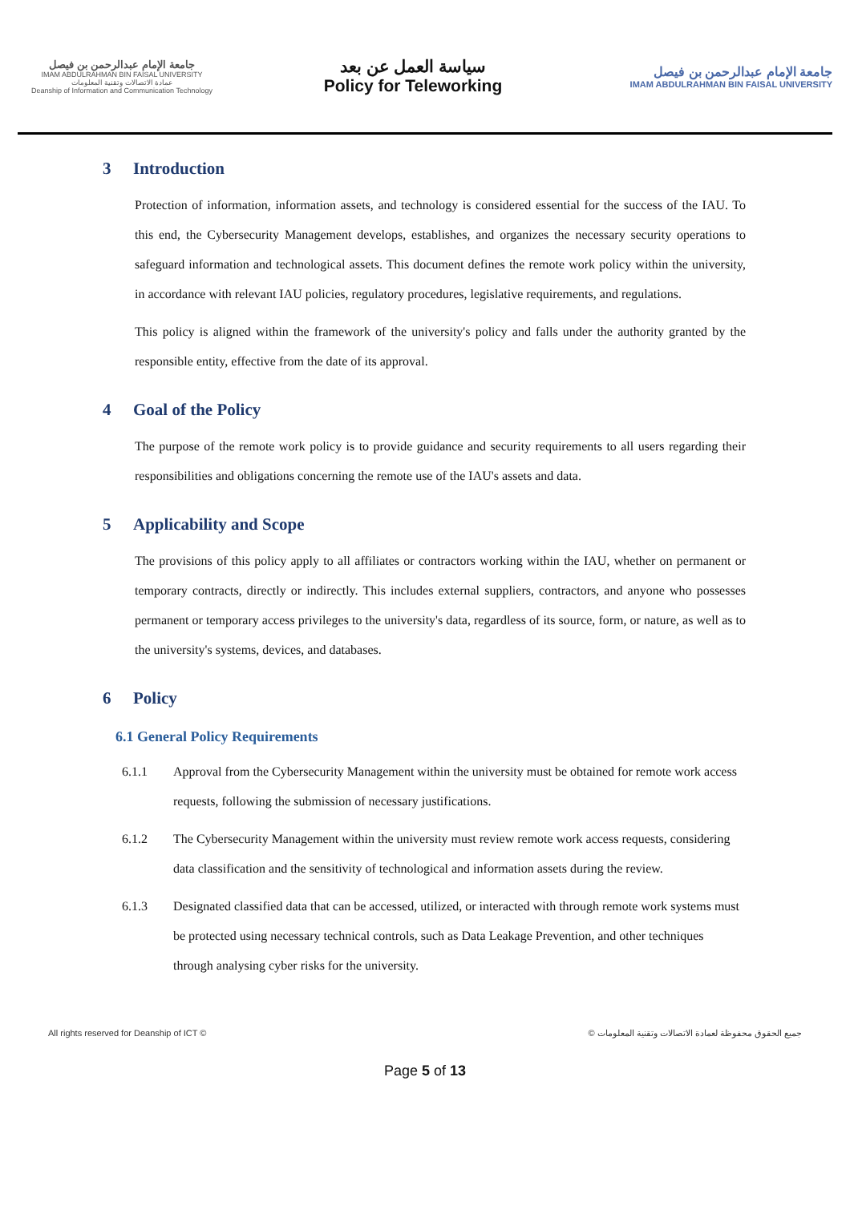جامعة الإمام عبدالرحمن بن فيصل
IMAM ABDULRAHMAN BIN FAISAL UNIVERSITY
عمادة الاتصالات وتقنية المعلومات
Deanship of Information and Communication Technology
سياسة العمل عن بعد
Policy for Teleworking
جامعة الإمام عبدالرحمن بن فيصل
IMAM ABDULRAHMAN BIN FAISAL UNIVERSITY
3 Introduction
Protection of information, information assets, and technology is considered essential for the success of the IAU. To this end, the Cybersecurity Management develops, establishes, and organizes the necessary security operations to safeguard information and technological assets. This document defines the remote work policy within the university, in accordance with relevant IAU policies, regulatory procedures, legislative requirements, and regulations.
This policy is aligned within the framework of the university's policy and falls under the authority granted by the responsible entity, effective from the date of its approval.
4 Goal of the Policy
The purpose of the remote work policy is to provide guidance and security requirements to all users regarding their responsibilities and obligations concerning the remote use of the IAU's assets and data.
5 Applicability and Scope
The provisions of this policy apply to all affiliates or contractors working within the IAU, whether on permanent or temporary contracts, directly or indirectly. This includes external suppliers, contractors, and anyone who possesses permanent or temporary access privileges to the university's data, regardless of its source, form, or nature, as well as to the university's systems, devices, and databases.
6 Policy
6.1 General Policy Requirements
6.1.1 Approval from the Cybersecurity Management within the university must be obtained for remote work access requests, following the submission of necessary justifications.
6.1.2 The Cybersecurity Management within the university must review remote work access requests, considering data classification and the sensitivity of technological and information assets during the review.
6.1.3 Designated classified data that can be accessed, utilized, or interacted with through remote work systems must be protected using necessary technical controls, such as Data Leakage Prevention, and other techniques through analysing cyber risks for the university.
All rights reserved for Deanship of ICT © © جميع الحقوق محفوظة لعمادة الاتصالات وتقنية المعلومات
Page 5 of 13